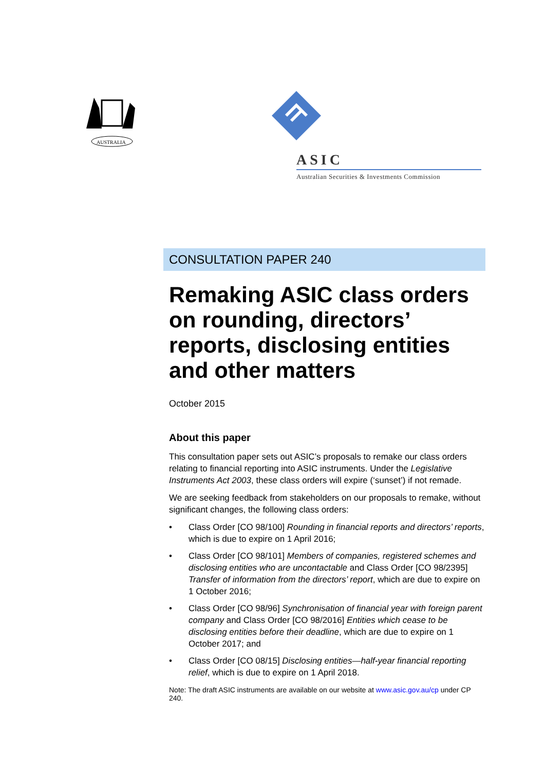AUSTRALIA
ASIC
Australian Securities & Investments Commission
CONSULTATION PAPER 240
Remaking ASIC class orders on rounding, directors’ reports, disclosing entities and other matters
October 2015
About this paper
This consultation paper sets out ASIC’s proposals to remake our class orders relating to financial reporting into ASIC instruments. Under the Legislative Instruments Act 2003, these class orders will expire (‘sunset’) if not remade.
We are seeking feedback from stakeholders on our proposals to remake, without significant changes, the following class orders:
• Class Order [CO 98/100] Rounding in financial reports and directors’ reports, which is due to expire on 1 April 2016;
• Class Order [CO 98/101] Members of companies, registered schemes and disclosing entities who are uncontactable and Class Order [CO 98/2395] Transfer of information from the directors’ report, which are due to expire on 1 October 2016;
• Class Order [CO 98/96] Synchronisation of financial year with foreign parent company and Class Order [CO 98/2016] Entities which cease to be disclosing entities before their deadline, which are due to expire on 1 October 2017; and
• Class Order [CO 08/15] Disclosing entities—half-year financial reporting relief, which is due to expire on 1 April 2018.
Note: The draft ASIC instruments are available on our website at www.asic.gov.au/cp under CP 240.